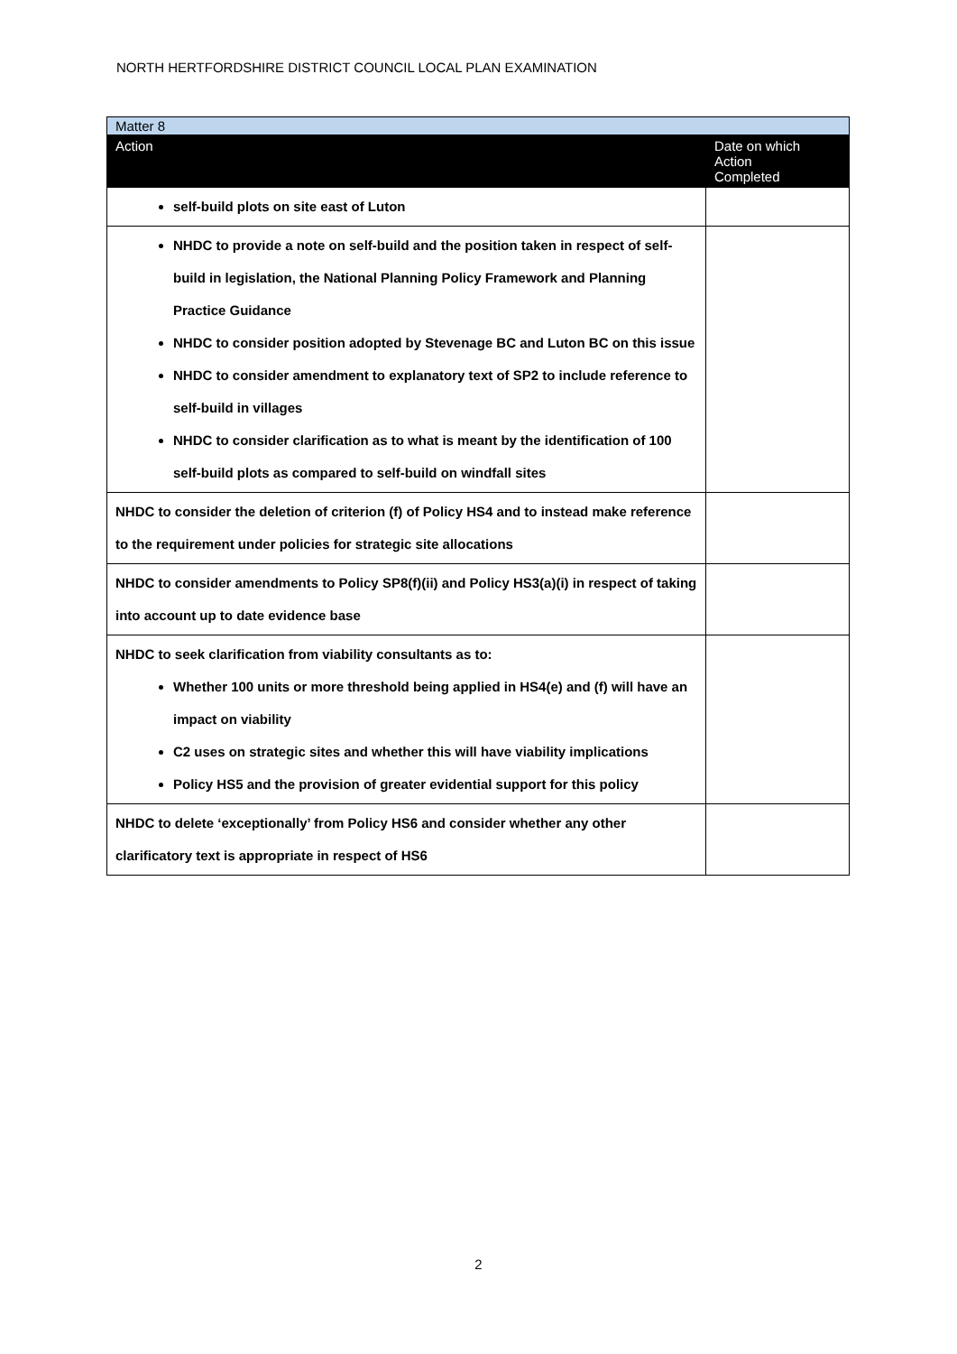NORTH HERTFORDSHIRE DISTRICT COUNCIL LOCAL PLAN EXAMINATION
| Matter 8 | |
| Action | Date on which Action Completed |
| self-build plots on site east of Luton | |
| NHDC to provide a note on self-build and the position taken in respect of self-build in legislation, the National Planning Policy Framework and Planning Practice Guidance NHDC to consider position adopted by Stevenage BC and Luton BC on this issue NHDC to consider amendment to explanatory text of SP2 to include reference to self-build in villages NHDC to consider clarification as to what is meant by the identification of 100 self-build plots as compared to self-build on windfall sites | |
| NHDC to consider the deletion of criterion (f) of Policy HS4 and to instead make reference to the requirement under policies for strategic site allocations | |
| NHDC to consider amendments to Policy SP8(f)(ii) and Policy HS3(a)(i) in respect of taking into account up to date evidence base | |
| NHDC to seek clarification from viability consultants as to: Whether 100 units or more threshold being applied in HS4(e) and (f) will have an impact on viability C2 uses on strategic sites and whether this will have viability implications Policy HS5 and the provision of greater evidential support for this policy | |
| NHDC to delete ‘exceptionally’ from Policy HS6 and consider whether any other clarificatory text is appropriate in respect of HS6 | |
2